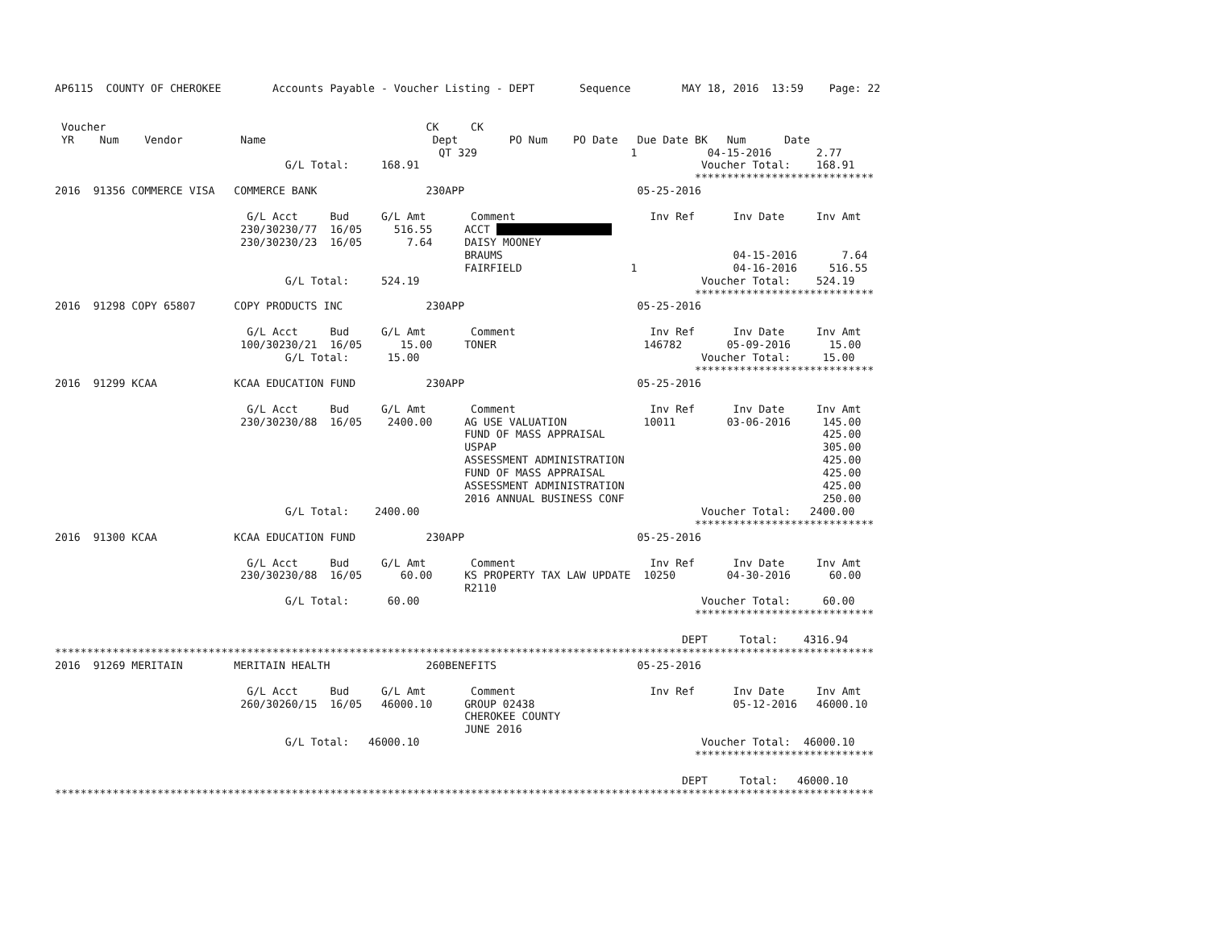AP6115  COUNTY OF CHEROKEE        Accounts Payable - Voucher Listing - DEPT       Sequence        MAY 18, 2016  13:59    Page: 22


 Voucher                                                  CK     CK
 YR    Num    Vendor         Name                          Dept        PO Num    PO Date   Due Date BK   Num      Date
                                                            QT 329                        1           04-15-2016       2.77
                                    G/L Total:     168.91                                            Voucher Total:    168.91
                                                                                                    ****************************
2016  91356 COMMERCE VISA   COMMERCE BANK                 230APP                           05-25-2016

                              G/L Acct     Bud     G/L Amt       Comment                     Inv Ref      Inv Date     Inv Amt
                             230/30230/77  16/05     516.55     ACCT                   
                             230/30230/23  16/05       7.64     DAISY MOONEY
                                                                BRAUMS                                    04-15-2016       7.64
                                                                FAIRFIELD                 1               04-16-2016     516.55
                                    G/L Total:     524.19                                            Voucher Total:    524.19
                                                                                                    ****************************
2016  91298 COPY 65807      COPY PRODUCTS INC             230APP                           05-25-2016

                              G/L Acct     Bud     G/L Amt       Comment                     Inv Ref      Inv Date     Inv Amt
                             100/30230/21  16/05      15.00     TONER                       146782       05-09-2016      15.00
                                    G/L Total:      15.00                                            Voucher Total:     15.00
                                                                                                    ****************************
2016  91299 KCAA            KCAA EDUCATION FUND           230APP                           05-25-2016

                              G/L Acct     Bud     G/L Amt       Comment                     Inv Ref      Inv Date     Inv Amt
                             230/30230/88  16/05    2400.00     AG USE VALUATION            10011        03-06-2016     145.00
                                                                FUND OF MASS APPRAISAL                                  425.00
                                                                USPAP                                                   305.00
                                                                ASSESSMENT ADMINISTRATION                               425.00
                                                                FUND OF MASS APPRAISAL                                  425.00
                                                                ASSESSMENT ADMINISTRATION                               425.00
                                                                2016 ANNUAL BUSINESS CONF                               250.00
                                    G/L Total:    2400.00                                            Voucher Total:   2400.00
                                                                                                    ****************************
2016  91300 KCAA            KCAA EDUCATION FUND           230APP                           05-25-2016

                              G/L Acct     Bud     G/L Amt       Comment                     Inv Ref      Inv Date     Inv Amt
                             230/30230/88  16/05      60.00     KS PROPERTY TAX LAW UPDATE  10250        04-30-2016      60.00
                                                                R2110
                                    G/L Total:      60.00                                            Voucher Total:     60.00
                                                                                                    ****************************

                                                                                                  DEPT     Total:    4316.94
********************************************************************************************************************************
2016  91269 MERITAIN        MERITAIN HEALTH               260BENEFITS                      05-25-2016

                              G/L Acct     Bud     G/L Amt       Comment                     Inv Ref      Inv Date     Inv Amt
                             260/30260/15  16/05   46000.10     GROUP 02438                               05-12-2016   46000.10
                                                                CHEROKEE COUNTY
                                                                JUNE 2016
                                    G/L Total:   46000.10                                            Voucher Total:  46000.10
                                                                                                    ****************************

                                                                                                  DEPT     Total:   46000.10
********************************************************************************************************************************